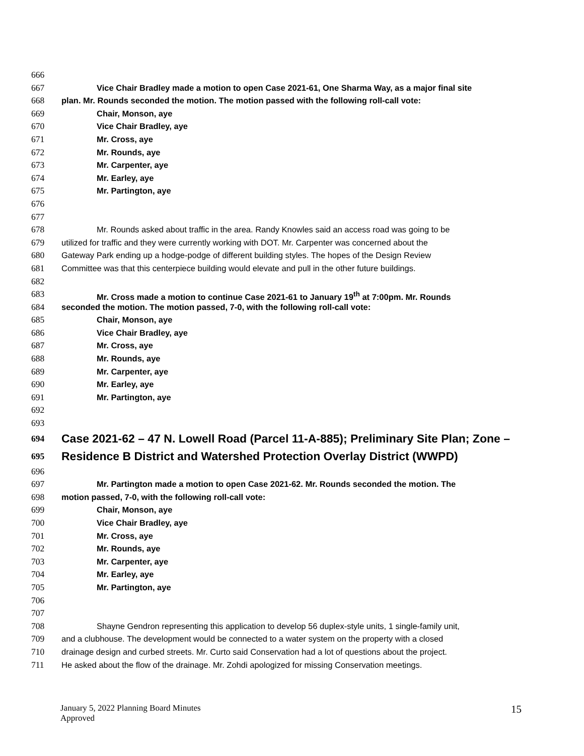666
667 Vice Chair Bradley made a motion to open Case 2021-61, One Sharma Way, as a major final site
668 plan. Mr. Rounds seconded the motion. The motion passed with the following roll-call vote:
669 Chair, Monson, aye
670 Vice Chair Bradley, aye
671 Mr. Cross, aye
672 Mr. Rounds, aye
673 Mr. Carpenter, aye
674 Mr. Earley, aye
675 Mr. Partington, aye
676
677
678 Mr. Rounds asked about traffic in the area. Randy Knowles said an access road was going to be
679 utilized for traffic and they were currently working with DOT. Mr. Carpenter was concerned about the
680 Gateway Park ending up a hodge-podge of different building styles. The hopes of the Design Review
681 Committee was that this centerpiece building would elevate and pull in the other future buildings.
682
683 Mr. Cross made a motion to continue Case 2021-61 to January 19<sup>th</sup> at 7:00pm. Mr. Rounds
684 seconded the motion. The motion passed, 7-0, with the following roll-call vote:
685 Chair, Monson, aye
686 Vice Chair Bradley, aye
687 Mr. Cross, aye
688 Mr. Rounds, aye
689 Mr. Carpenter, aye
690 Mr. Earley, aye
691 Mr. Partington, aye
692
693
694 Case 2021-62 – 47 N. Lowell Road (Parcel 11-A-885); Preliminary Site Plan; Zone –
695 Residence B District and Watershed Protection Overlay District (WWPD)
696
697 Mr. Partington made a motion to open Case 2021-62. Mr. Rounds seconded the motion. The
698 motion passed, 7-0, with the following roll-call vote:
699 Chair, Monson, aye
700 Vice Chair Bradley, aye
701 Mr. Cross, aye
702 Mr. Rounds, aye
703 Mr. Carpenter, aye
704 Mr. Earley, aye
705 Mr. Partington, aye
706
707
708 Shayne Gendron representing this application to develop 56 duplex-style units, 1 single-family unit,
709 and a clubhouse. The development would be connected to a water system on the property with a closed
710 drainage design and curbed streets. Mr. Curto said Conservation had a lot of questions about the project.
711 He asked about the flow of the drainage. Mr. Zohdi apologized for missing Conservation meetings.
January 5, 2022 Planning Board Minutes
Approved
15